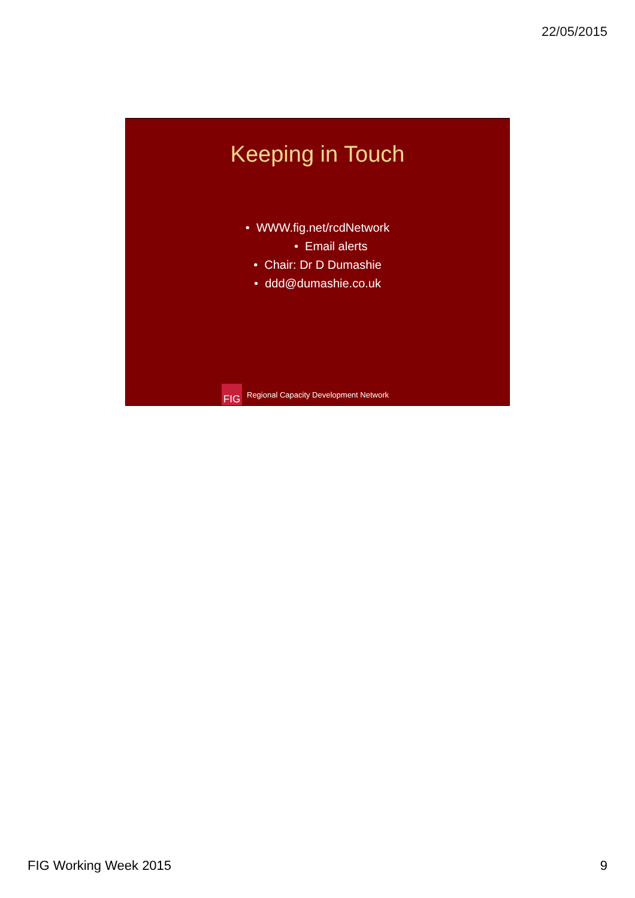22/05/2015
Keeping in Touch
• WWW.fig.net/rcdNetwork
• Email alerts
• Chair: Dr D Dumashie
• ddd@dumashie.co.uk
FIG
Regional Capacity Development Network
FIG Working Week 2015 9